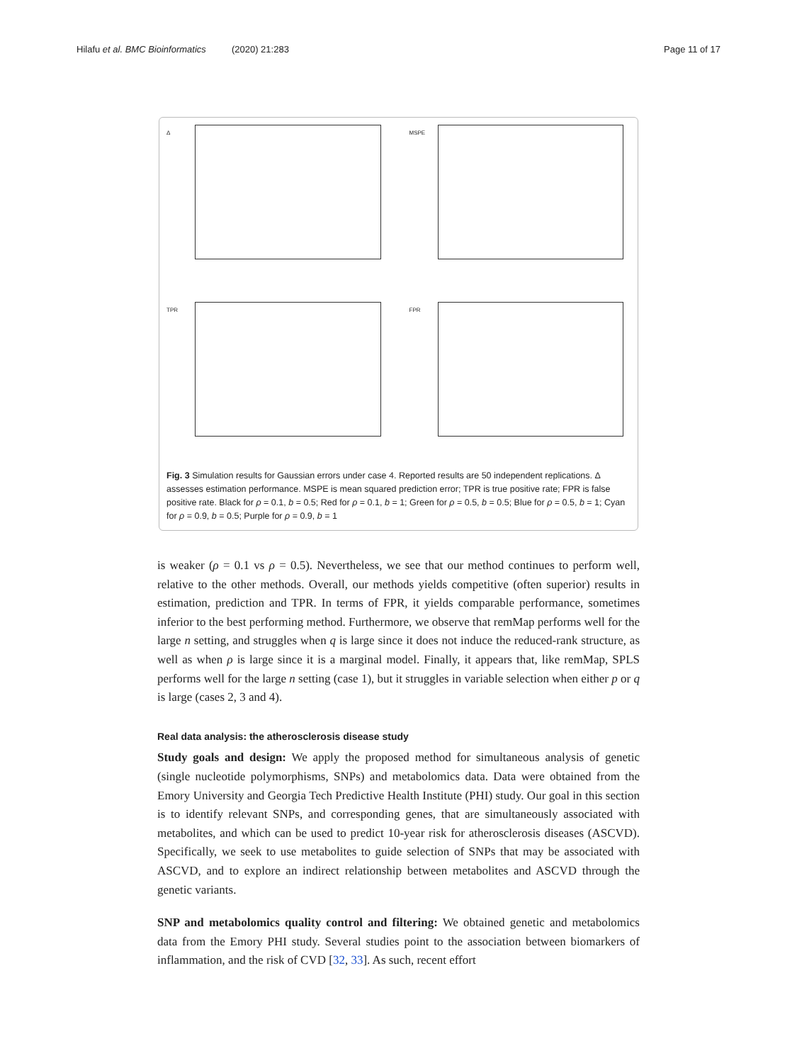Hilafu et al. BMC Bioinformatics (2020) 21:283
Page 11 of 17
Δ
MSPE
TPR
FPR
Fig. 3 Simulation results for Gaussian errors under case 4. Reported results are 50 independent replications. Δ assesses estimation performance. MSPE is mean squared prediction error; TPR is true positive rate; FPR is false positive rate. Black for ρ = 0.1, b = 0.5; Red for ρ = 0.1, b = 1; Green for ρ = 0.5, b = 0.5; Blue for ρ = 0.5, b = 1; Cyan for ρ = 0.9, b = 0.5; Purple for ρ = 0.9, b = 1
is weaker (ρ = 0.1 vs ρ = 0.5). Nevertheless, we see that our method continues to perform well, relative to the other methods. Overall, our methods yields competitive (often superior) results in estimation, prediction and TPR. In terms of FPR, it yields comparable performance, sometimes inferior to the best performing method. Furthermore, we observe that remMap performs well for the large n setting, and struggles when q is large since it does not induce the reduced-rank structure, as well as when ρ is large since it is a marginal model. Finally, it appears that, like remMap, SPLS performs well for the large n setting (case 1), but it struggles in variable selection when either p or q is large (cases 2, 3 and 4).
Real data analysis: the atherosclerosis disease study
Study goals and design: We apply the proposed method for simultaneous analysis of genetic (single nucleotide polymorphisms, SNPs) and metabolomics data. Data were obtained from the Emory University and Georgia Tech Predictive Health Institute (PHI) study. Our goal in this section is to identify relevant SNPs, and corresponding genes, that are simultaneously associated with metabolites, and which can be used to predict 10-year risk for atherosclerosis diseases (ASCVD). Specifically, we seek to use metabolites to guide selection of SNPs that may be associated with ASCVD, and to explore an indirect relationship between metabolites and ASCVD through the genetic variants.
SNP and metabolomics quality control and filtering: We obtained genetic and metabolomics data from the Emory PHI study. Several studies point to the association between biomarkers of inflammation, and the risk of CVD [32, 33]. As such, recent effort